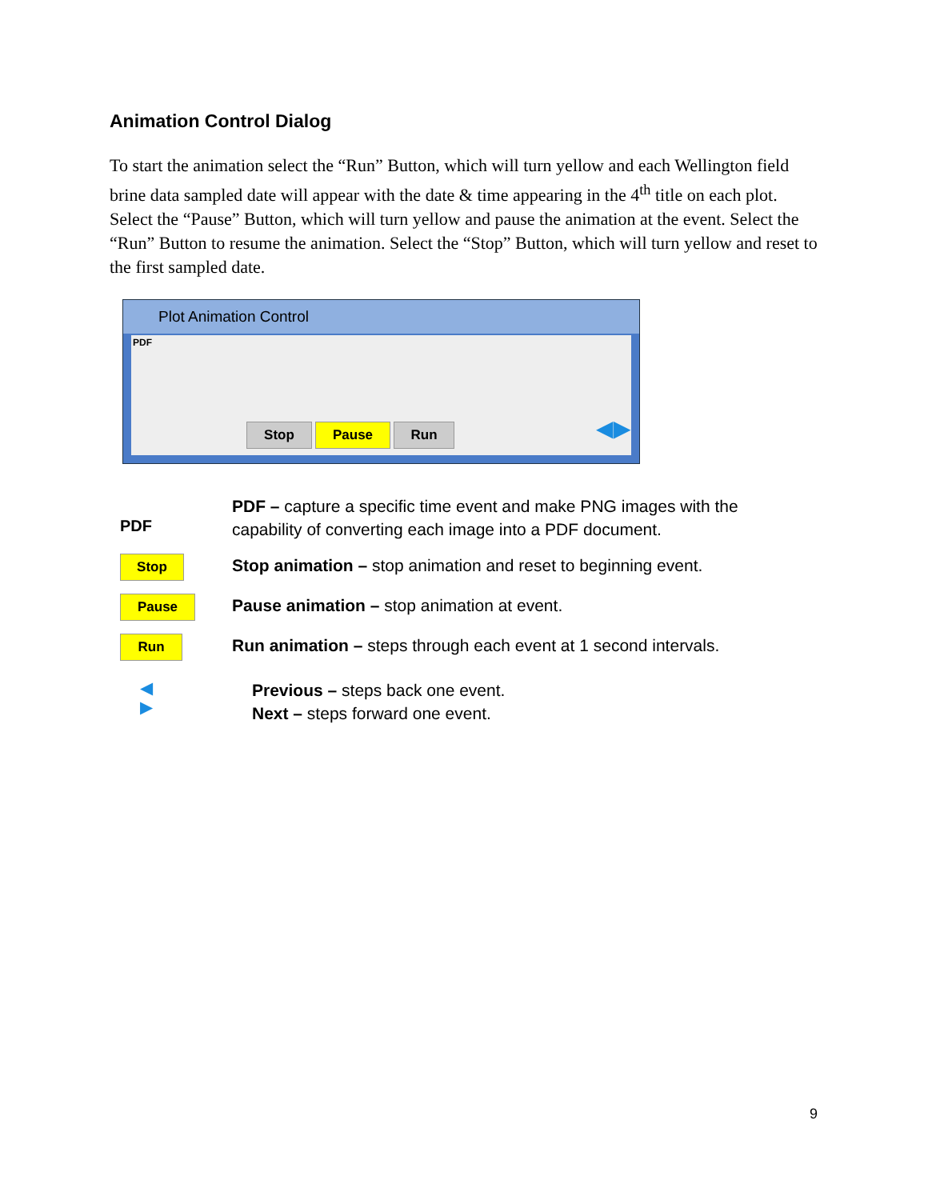Animation Control Dialog
To start the animation select the “Run” Button, which will turn yellow and each Wellington field brine data sampled date will appear with the date & time appearing in the 4<sup>th</sup> title on each plot. Select the “Pause” Button, which will turn yellow and pause the animation at the event. Select the “Run” Button to resume the animation. Select the “Stop” Button, which will turn yellow and reset to the first sampled date.
Plot Animation Control
PDF
Stop Pause Run ◀▶
PDF
PDF – capture a specific time event and make PNG images with the capability of converting each image into a PDF document.
Stop
Stop animation – stop animation and reset to beginning event.
Pause
Pause animation – stop animation at event.
Run
Run animation – steps through each event at 1 second intervals.
◀
▶
Previous – steps back one event.
Next – steps forward one event.
9